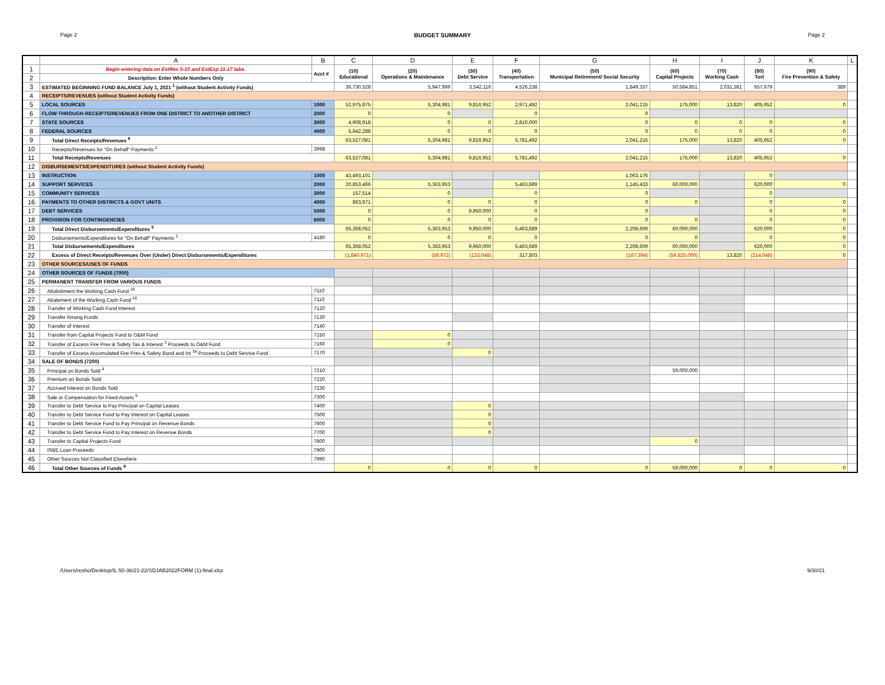Page 2 BUDGET SUMMARY Page 2
| | A | B | C | D | E | F | G | H | I | J | K | L |
| --- | --- | --- | --- | --- | --- | --- | --- | --- | --- | --- | --- | --- |
| 1 | Begin entering data on EstRev 5-10 and EstExp 11-17 tabs. | Acct # | (10) Educational | (20) Operations & Maintenance | (30) Debt Service | (40) Transportation | (50) Municipal Retirement/ Social Security | (60) Capital Projects | (70) Working Cash | (80) Tort | (90) Fire Prevention & Safety | |
| 2 | Description: Enter Whole Numbers Only | | | | | | | | | | | |
| 3 | ESTIMATED BEGINNING FUND BALANCE July 1, 2021 <sup>1</sup> (without Student Activity Funds) | | 36,730,528 | 5,947,999 | 3,542,116 | 4,526,238 | 1,849,337 | 50,584,851 | 2,031,381 | 657,679 | 389 | |
| 4 | RECEIPTS/REVENUES (without Student Activity Funds) | | | | | | | | | | | |
| 5 | LOCAL SOURCES | 1000 | 52,975,875 | 5,304,981 | 9,816,952 | 2,971,492 | 2,041,215 | 175,000 | 13,820 | 405,952 | 0 | |
| 6 | FLOW-THROUGH RECEIPTS/REVENUES FROM ONE DISTRICT TO ANOTHER DISTRICT | 2000 | 0 | 0 | | 0 | 0 | | | | | |
| 7 | STATE SOURCES | 3000 | 4,908,918 | 0 | 0 | 2,810,000 | 0 | 0 | 0 | 0 | 0 | |
| 8 | FEDERAL SOURCES | 4000 | 5,642,288 | 0 | 0 | 0 | 0 | 0 | 0 | 0 | 0 | |
| 9 | Total Direct Receipts/Revenues <sup>8</sup> | | 63,527,081 | 5,304,981 | 9,816,952 | 5,781,492 | 2,041,215 | 175,000 | 13,820 | 405,952 | 0 | |
| 10 | Receipts/Revenues for "On Behalf" Payments <sup>2</sup> | 3998 | | | | | | | | | | |
| 11 | Total Receipts/Revenues | | 63,527,081 | 5,304,981 | 9,816,952 | 5,781,492 | 2,041,215 | 175,000 | 13,820 | 405,952 | 0 | |
| 12 | DISBURSEMENTS/EXPENDITURES (without Student Activity Funds) | | | | | | | | | | | |
| 13 | INSTRUCTION | 1000 | 43,493,101 | | | | 1,063,176 | | | 0 | | |
| 14 | SUPPORT SERVICES | 2000 | 20,853,466 | 5,363,953 | | 5,463,689 | 1,145,433 | 60,000,000 | | 620,000 | 0 | |
| 15 | COMMUNITY SERVICES | 3000 | 157,514 | 0 | | 0 | 0 | | | 0 | | |
| 16 | PAYMENTS TO OTHER DISTRICTS & GOVT UNITS | 4000 | 863,971 | 0 | 0 | 0 | 0 | 0 | | 0 | 0 | |
| 17 | DEBT SERVICES | 5000 | 0 | 0 | 9,950,000 | 0 | 0 | | | 0 | 0 | |
| 18 | PROVISION FOR CONTINGENCIES | 6000 | 0 | 0 | 0 | 0 | 0 | 0 | | 0 | 0 | |
| 19 | Total Direct Disbursements/Expenditures <sup>9</sup> | | 65,368,052 | 5,363,953 | 9,950,000 | 5,463,689 | 2,208,609 | 60,000,000 | | 620,000 | 0 | |
| 20 | Disbursements/Expenditures for "On Behalf" Payments <sup>2</sup> | 4180 | 0 | 0 | 0 | 0 | 0 | 0 | | 0 | 0 | |
| 21 | Total Disbursements/Expenditures | | 65,368,052 | 5,363,953 | 9,950,000 | 5,463,689 | 2,208,609 | 60,000,000 | | 620,000 | 0 | |
| 22 | Excess of Direct Receipts/Revenues Over (Under) Direct Disbursements/Expenditures | | (1,840,971) | (58,972) | (133,048) | 317,803 | (167,394) | (59,825,000) | 13,820 | (214,048) | 0 | |
| 23 | OTHER SOURCES/USES OF FUNDS | | | | | | | | | | | |
| 24 | OTHER SOURCES OF FUNDS (7000) | | | | | | | | | | | |
| 25 | PERMANENT TRANSFER FROM VARIOUS FUNDS | | | | | | | | | | | |
| 26 | Abolishment the Working Cash Fund <sup>16</sup> | 7110 | | | | | | | | | | |
| 27 | Abatement of the Working Cash Fund <sup>16</sup> | 7110 | | | | | | | | | | |
| 28 | Transfer of Working Cash Fund Interest | 7120 | | | | | | | | | | |
| 29 | Transfer Among Funds | 7130 | | | | | | | | | | |
| 30 | Transfer of Interest | 7140 | | | | | | | | | | |
| 31 | Transfer from Capital Projects Fund to O&M Fund | 7150 | | 0 | | | | | | | | |
| 32 | Transfer of Excess Fire Prev & Safety Tax & Interest <sup>3</sup> Proceeds to O&M Fund | 7160 | | 0 | | | | | | | | |
| 33 | Transfer of Excess Accumulated Fire Prev & Safety Bond and Int <sup>3a</sup> Proceeds to Debt Service Fund | 7170 | | | 0 | | | | | | | |
| 34 | SALE OF BONDS (7200) | | | | | | | | | | | |
| 35 | Principal on Bonds Sold <sup>4</sup> | 7210 | | | | | | 59,000,000 | | | | |
| 36 | Premium on Bonds Sold | 7220 | | | | | | | | | | |
| 37 | Accrued Interest on Bonds Sold | 7230 | | | | | | | | | | |
| 38 | Sale or Compensation for Fixed Assets <sup>5</sup> | 7300 | | | | | | | | | | |
| 39 | Transfer to Debt Service to Pay Principal on Capital Leases | 7400 | | | 0 | | | | | | | |
| 40 | Transfer to Debt Service Fund to Pay Interest on Capital Leases | 7500 | | | 0 | | | | | | | |
| 41 | Transfer to Debt Service Fund to Pay Principal on Revenue Bonds | 7600 | | | 0 | | | | | | | |
| 42 | Transfer to Debt Service Fund to Pay Interest on Revenue Bonds | 7700 | | | 0 | | | | | | | |
| 43 | Transfer to Capital Projects Fund | 7800 | | | | | | 0 | | | | |
| 44 | ISBE Loan Proceeds | 7900 | | | | | | | | | | |
| 45 | Other Sources Not Classified Elsewhere | 7990 | | | | | | | | | | |
| 46 | Total Other Sources of Funds <sup>8</sup> | | 0 | 0 | 0 | 0 | 0 | 59,000,000 | 0 | 0 | 0 | |
/Users/resho/Desktop/IL 50-36/21-22/SDJAB2022FORM (1)-final.xlsx 9/30/21